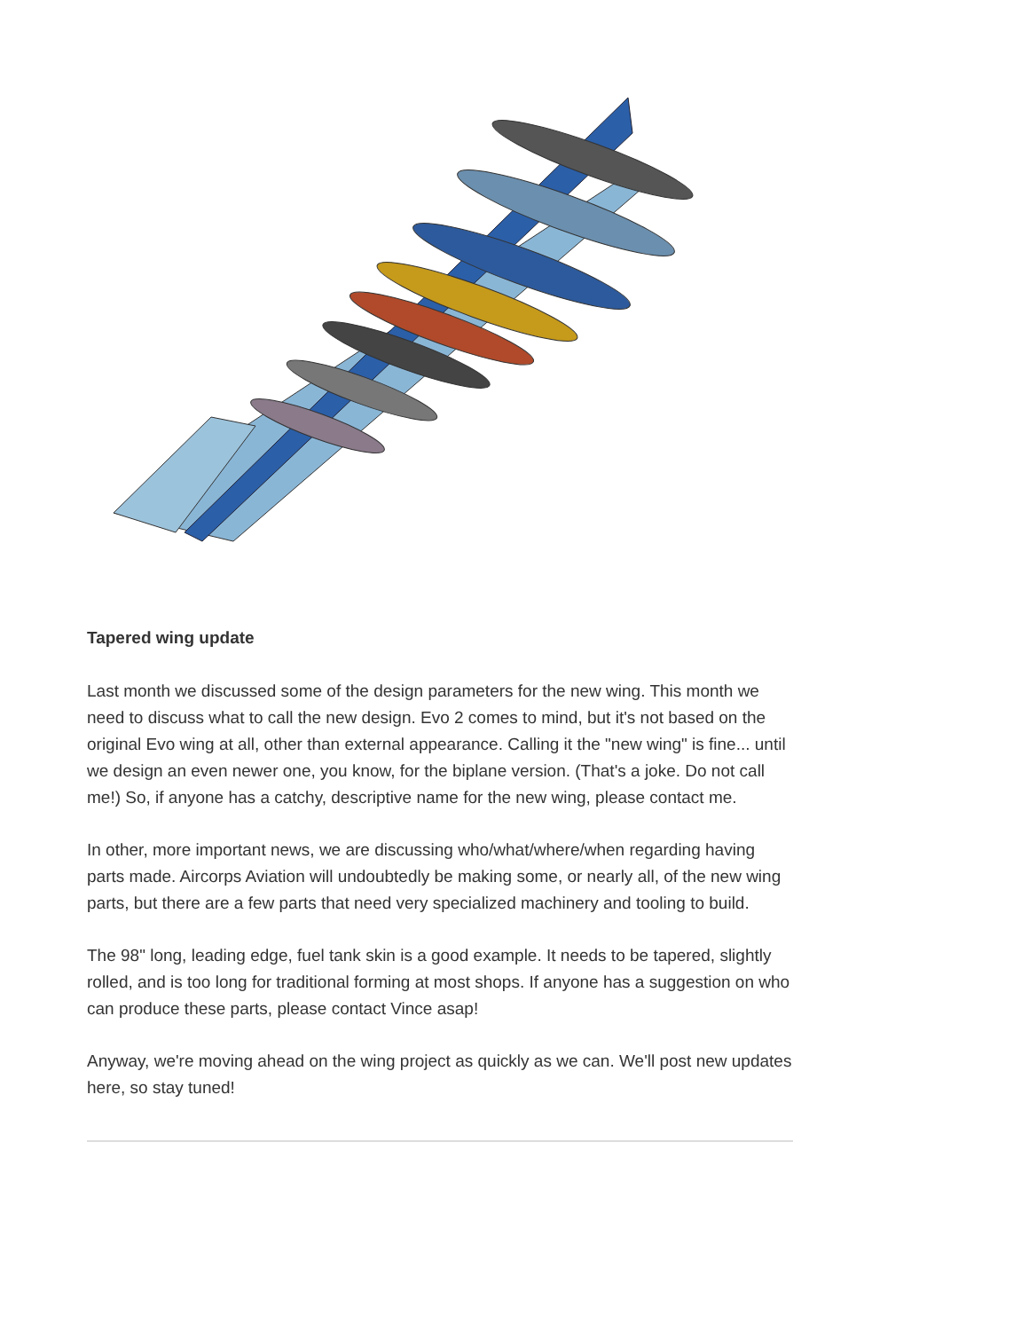Tapered wing update
Last month we discussed some of the design parameters for the new wing. This month we need to discuss what to call the new design. Evo 2 comes to mind, but it's not based on the original Evo wing at all, other than external appearance. Calling it the "new wing" is fine... until we design an even newer one, you know, for the biplane version. (That's a joke. Do not call me!) So, if anyone has a catchy, descriptive name for the new wing, please contact me.
In other, more important news, we are discussing who/what/where/when regarding having parts made. Aircorps Aviation will undoubtedly be making some, or nearly all, of the new wing parts, but there are a few parts that need very specialized machinery and tooling to build.
The 98" long, leading edge, fuel tank skin is a good example. It needs to be tapered, slightly rolled, and is too long for traditional forming at most shops. If anyone has a suggestion on who can produce these parts, please contact Vince asap!
Anyway, we're moving ahead on the wing project as quickly as we can. We'll post new updates here, so stay tuned!